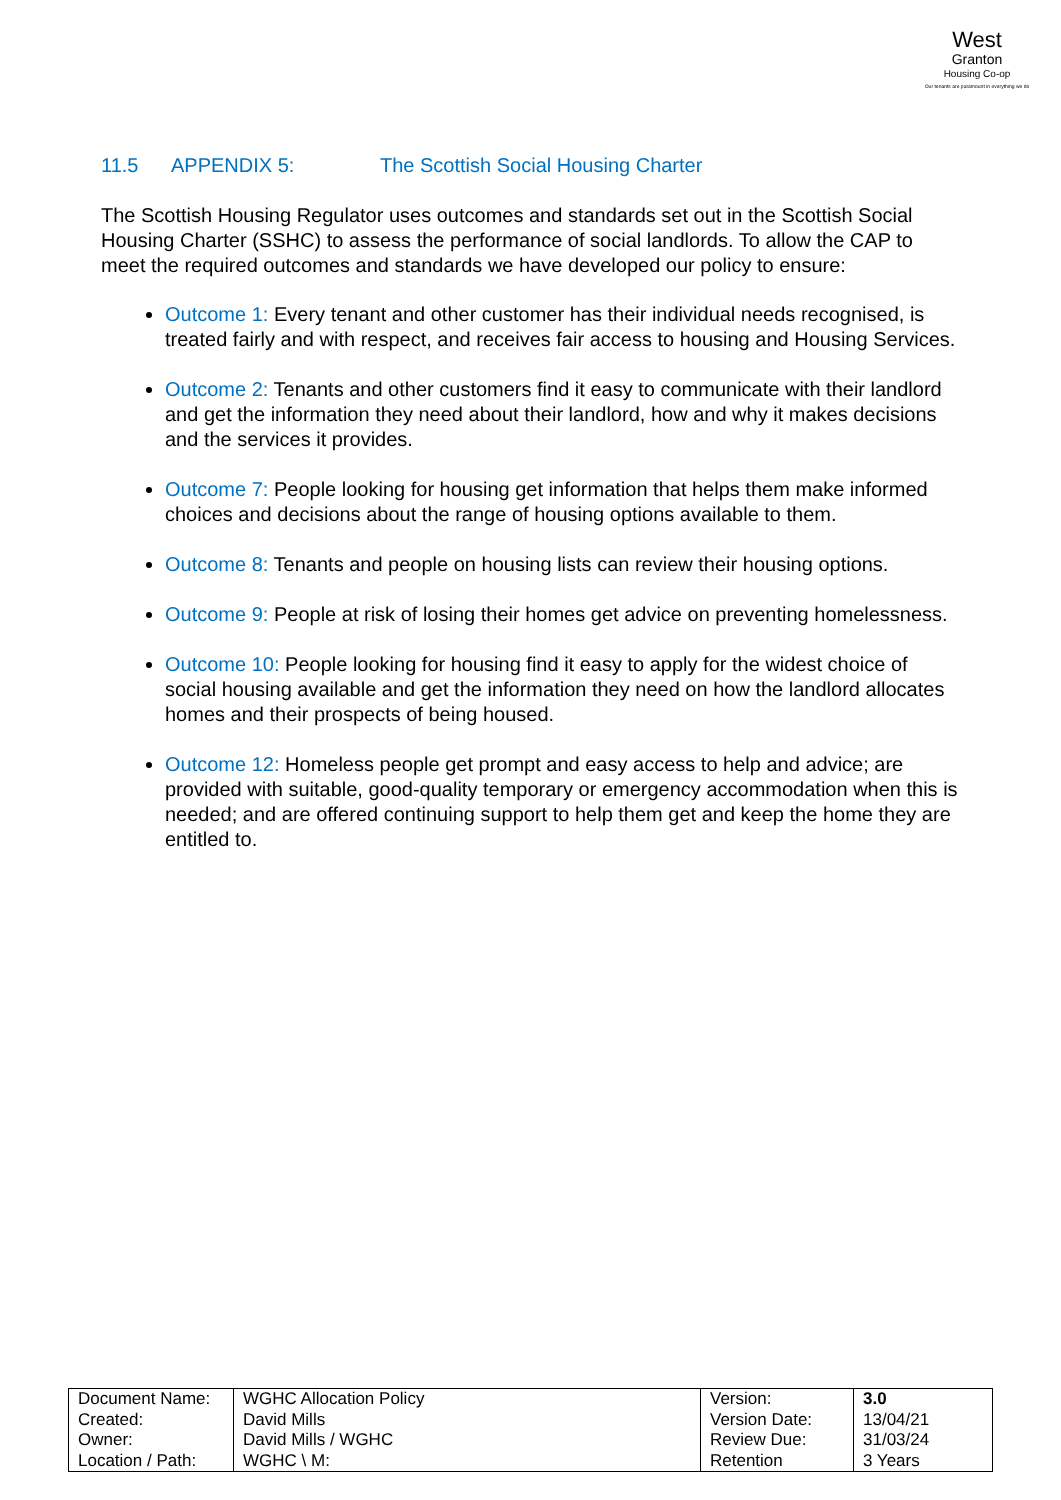West
Granton
Housing Co-op
Our tenants are paramount in everything we do
11.5 APPENDIX 5: The Scottish Social Housing Charter
The Scottish Housing Regulator uses outcomes and standards set out in the Scottish Social Housing Charter (SSHC) to assess the performance of social landlords. To allow the CAP to meet the required outcomes and standards we have developed our policy to ensure:
Outcome 1: Every tenant and other customer has their individual needs recognised, is treated fairly and with respect, and receives fair access to housing and Housing Services.
Outcome 2: Tenants and other customers find it easy to communicate with their landlord and get the information they need about their landlord, how and why it makes decisions and the services it provides.
Outcome 7: People looking for housing get information that helps them make informed choices and decisions about the range of housing options available to them.
Outcome 8: Tenants and people on housing lists can review their housing options.
Outcome 9: People at risk of losing their homes get advice on preventing homelessness.
Outcome 10: People looking for housing find it easy to apply for the widest choice of social housing available and get the information they need on how the landlord allocates homes and their prospects of being housed.
Outcome 12: Homeless people get prompt and easy access to help and advice; are provided with suitable, good-quality temporary or emergency accommodation when this is needed; and are offered continuing support to help them get and keep the home they are entitled to.
| Document Name: Created: Owner: Location / Path: | WGHC Allocation Policy David Mills David Mills / WGHC WGHC \ M: | Version: Version Date: Review Due: Retention | 3.0 13/04/21 31/03/24 3 Years |